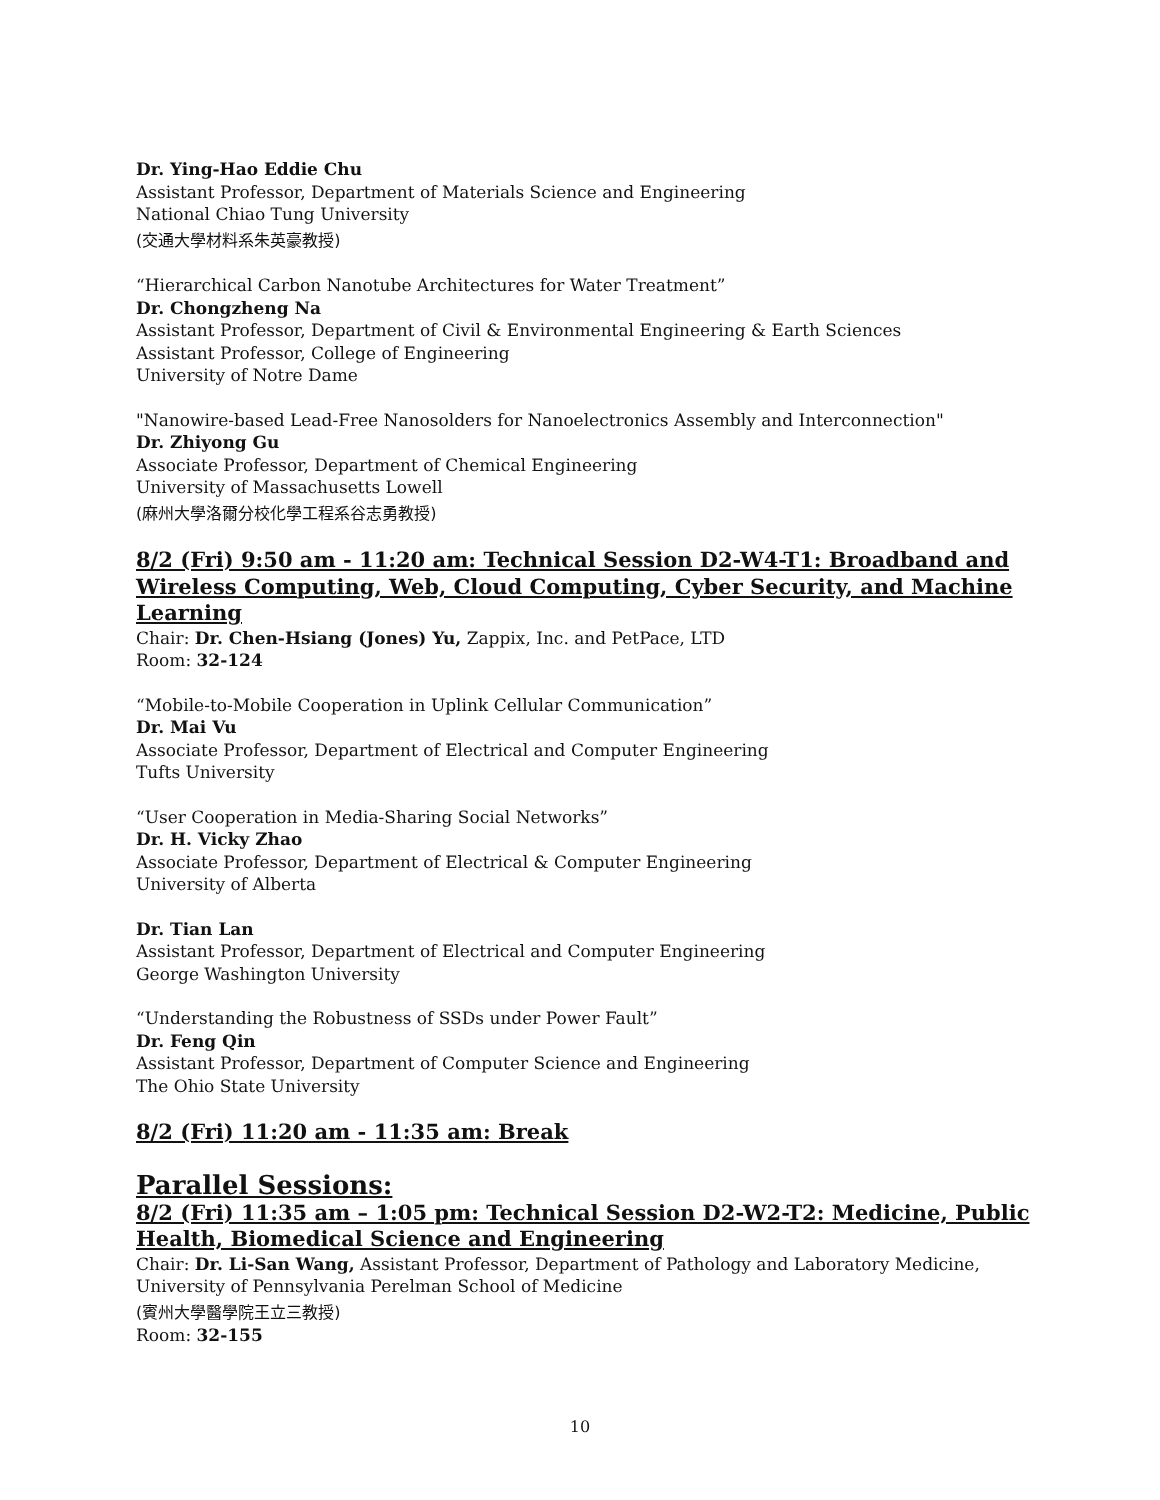Dr. Ying-Hao Eddie Chu
Assistant Professor, Department of Materials Science and Engineering
National Chiao Tung University
(交通大學材料系朱英豪教授)
“Hierarchical Carbon Nanotube Architectures for Water Treatment”
Dr. Chongzheng Na
Assistant Professor, Department of Civil & Environmental Engineering & Earth Sciences
Assistant Professor, College of Engineering
University of Notre Dame
"Nanowire-based Lead-Free Nanosolders for Nanoelectronics Assembly and Interconnection"
Dr. Zhiyong Gu
Associate Professor, Department of Chemical Engineering
University of Massachusetts Lowell
(麻州大學洛爾分校化學工程系谷志勇教授)
8/2 (Fri) 9:50 am - 11:20 am: Technical Session D2-W4-T1: Broadband and Wireless Computing, Web, Cloud Computing, Cyber Security, and Machine Learning
Chair: Dr. Chen-Hsiang (Jones) Yu, Zappix, Inc. and PetPace, LTD
Room: 32-124
“Mobile-to-Mobile Cooperation in Uplink Cellular Communication”
Dr. Mai Vu
Associate Professor, Department of Electrical and Computer Engineering
Tufts University
“User Cooperation in Media-Sharing Social Networks”
Dr. H. Vicky Zhao
Associate Professor, Department of Electrical & Computer Engineering
University of Alberta
Dr. Tian Lan
Assistant Professor, Department of Electrical and Computer Engineering
George Washington University
“Understanding the Robustness of SSDs under Power Fault”
Dr. Feng Qin
Assistant Professor, Department of Computer Science and Engineering
The Ohio State University
8/2 (Fri) 11:20 am - 11:35 am: Break
Parallel Sessions:
8/2 (Fri) 11:35 am – 1:05 pm: Technical Session D2-W2-T2: Medicine, Public Health, Biomedical Science and Engineering
Chair: Dr. Li-San Wang, Assistant Professor, Department of Pathology and Laboratory Medicine, University of Pennsylvania Perelman School of Medicine
(賓州大學醫學院王立三教授)
Room: 32-155
10